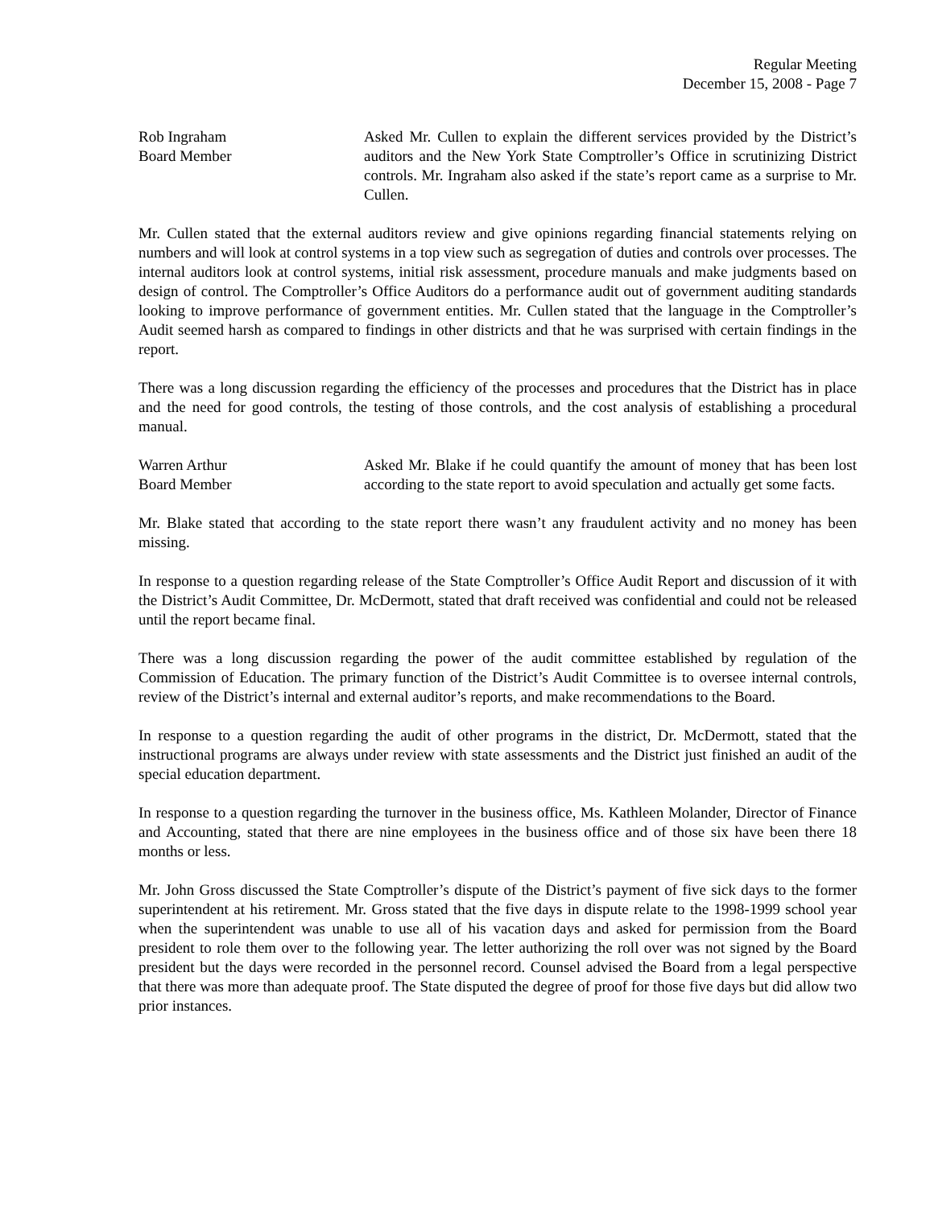Regular Meeting
December 15, 2008 - Page 7
Rob Ingraham
Board Member
Asked Mr. Cullen to explain the different services provided by the District’s auditors and the New York State Comptroller’s Office in scrutinizing District controls. Mr. Ingraham also asked if the state’s report came as a surprise to Mr. Cullen.
Mr. Cullen stated that the external auditors review and give opinions regarding financial statements relying on numbers and will look at control systems in a top view such as segregation of duties and controls over processes. The internal auditors look at control systems, initial risk assessment, procedure manuals and make judgments based on design of control. The Comptroller’s Office Auditors do a performance audit out of government auditing standards looking to improve performance of government entities. Mr. Cullen stated that the language in the Comptroller’s Audit seemed harsh as compared to findings in other districts and that he was surprised with certain findings in the report.
There was a long discussion regarding the efficiency of the processes and procedures that the District has in place and the need for good controls, the testing of those controls, and the cost analysis of establishing a procedural manual.
Warren Arthur
Board Member
Asked Mr. Blake if he could quantify the amount of money that has been lost according to the state report to avoid speculation and actually get some facts.
Mr. Blake stated that according to the state report there wasn’t any fraudulent activity and no money has been missing.
In response to a question regarding release of the State Comptroller’s Office Audit Report and discussion of it with the District’s Audit Committee, Dr. McDermott, stated that draft received was confidential and could not be released until the report became final.
There was a long discussion regarding the power of the audit committee established by regulation of the Commission of Education. The primary function of the District’s Audit Committee is to oversee internal controls, review of the District’s internal and external auditor’s reports, and make recommendations to the Board.
In response to a question regarding the audit of other programs in the district, Dr. McDermott, stated that the instructional programs are always under review with state assessments and the District just finished an audit of the special education department.
In response to a question regarding the turnover in the business office, Ms. Kathleen Molander, Director of Finance and Accounting, stated that there are nine employees in the business office and of those six have been there 18 months or less.
Mr. John Gross discussed the State Comptroller’s dispute of the District’s payment of five sick days to the former superintendent at his retirement. Mr. Gross stated that the five days in dispute relate to the 1998-1999 school year when the superintendent was unable to use all of his vacation days and asked for permission from the Board president to role them over to the following year. The letter authorizing the roll over was not signed by the Board president but the days were recorded in the personnel record. Counsel advised the Board from a legal perspective that there was more than adequate proof. The State disputed the degree of proof for those five days but did allow two prior instances.